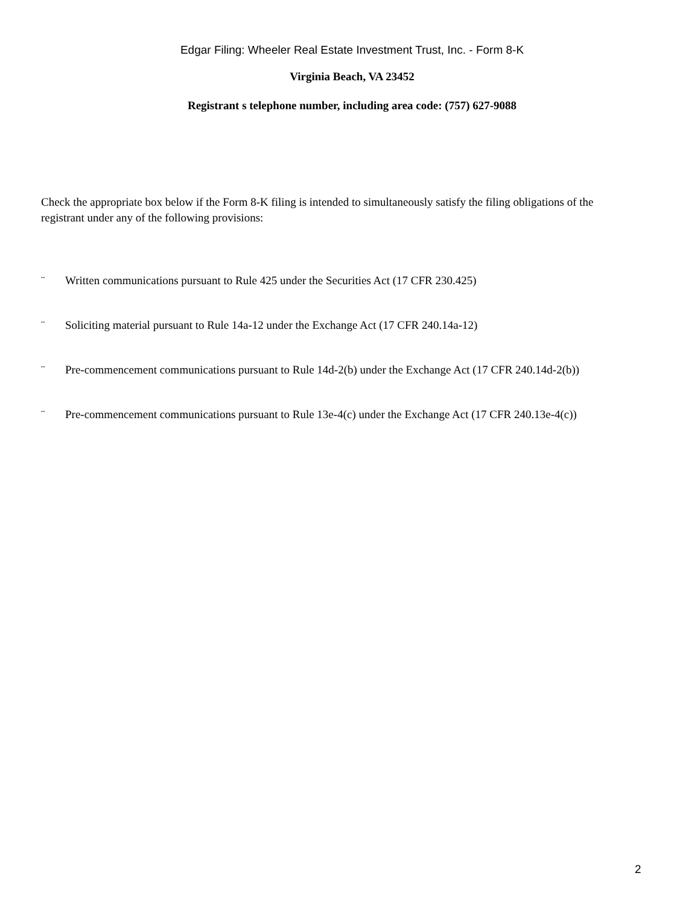Edgar Filing: Wheeler Real Estate Investment Trust, Inc. - Form 8-K
Virginia Beach, VA 23452
Registrant s telephone number, including area code: (757) 627-9088
Check the appropriate box below if the Form 8-K filing is intended to simultaneously satisfy the filing obligations of the registrant under any of the following provisions:
¨ Written communications pursuant to Rule 425 under the Securities Act (17 CFR 230.425)
¨ Soliciting material pursuant to Rule 14a-12 under the Exchange Act (17 CFR 240.14a-12)
¨ Pre-commencement communications pursuant to Rule 14d-2(b) under the Exchange Act (17 CFR 240.14d-2(b))
¨ Pre-commencement communications pursuant to Rule 13e-4(c) under the Exchange Act (17 CFR 240.13e-4(c))
2